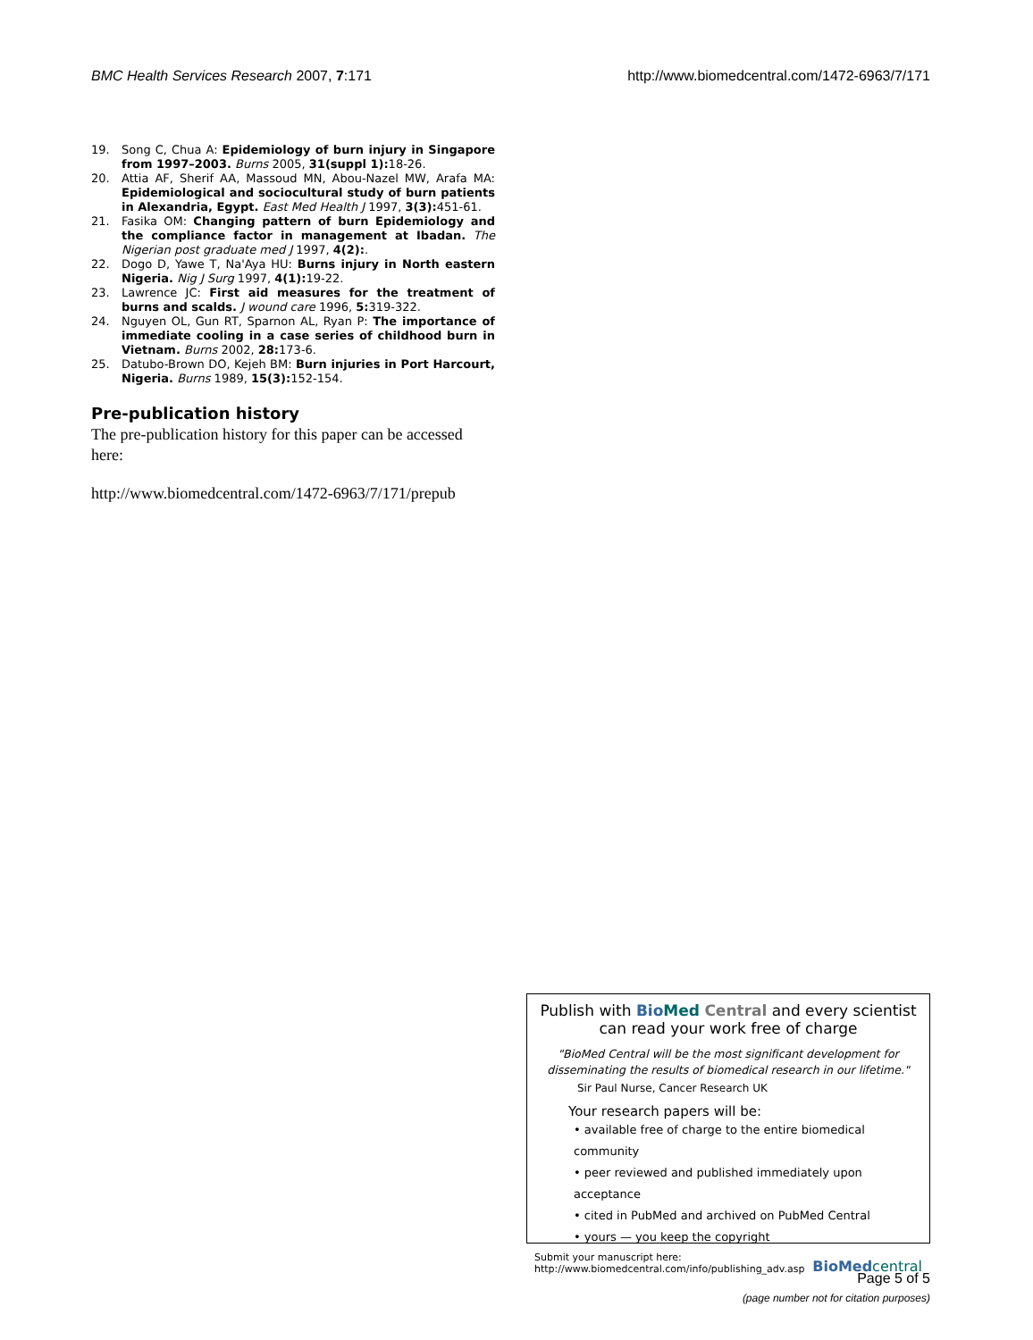BMC Health Services Research 2007, 7:171 http://www.biomedcentral.com/1472-6963/7/171
19. Song C, Chua A: Epidemiology of burn injury in Singapore from 1997–2003. Burns 2005, 31(suppl 1): 18-26.
20. Attia AF, Sherif AA, Massoud MN, Abou-Nazel MW, Arafa MA: Epidemiological and sociocultural study of burn patients in Alexandria, Egypt. East Med Health J 1997, 3(3): 451-61.
21. Fasika OM: Changing pattern of burn Epidemiology and the compliance factor in management at Ibadan. The Nigerian post graduate med J 1997, 4(2):.
22. Dogo D, Yawe T, Na'Aya HU: Burns injury in North eastern Nigeria. Nig J Surg 1997, 4(1): 19-22.
23. Lawrence JC: First aid measures for the treatment of burns and scalds. J wound care 1996, 5: 319-322.
24. Nguyen OL, Gun RT, Sparnon AL, Ryan P: The importance of immediate cooling in a case series of childhood burn in Vietnam. Burns 2002, 28: 173-6.
25. Datubo-Brown DO, Kejeh BM: Burn injuries in Port Harcourt, Nigeria. Burns 1989, 15(3): 152-154.
Pre-publication history
The pre-publication history for this paper can be accessed here:
http://www.biomedcentral.com/1472-6963/7/171/prepub
Publish with Bio Med Central and every scientist can read your work free of charge
"BioMed Central will be the most significant development for disseminating the results of biomedical research in our lifetime."
Sir Paul Nurse, Cancer Research UK
Your research papers will be:
• available free of charge to the entire biomedical community
• peer reviewed and published immediately upon acceptance
• cited in PubMed and archived on PubMed Central
• yours — you keep the copyright
Submit your manuscript here:
http://www.biomedcentral.com/info/publishing_adv.asp
BioMed central
Page 5 of 5
(page number not for citation purposes)